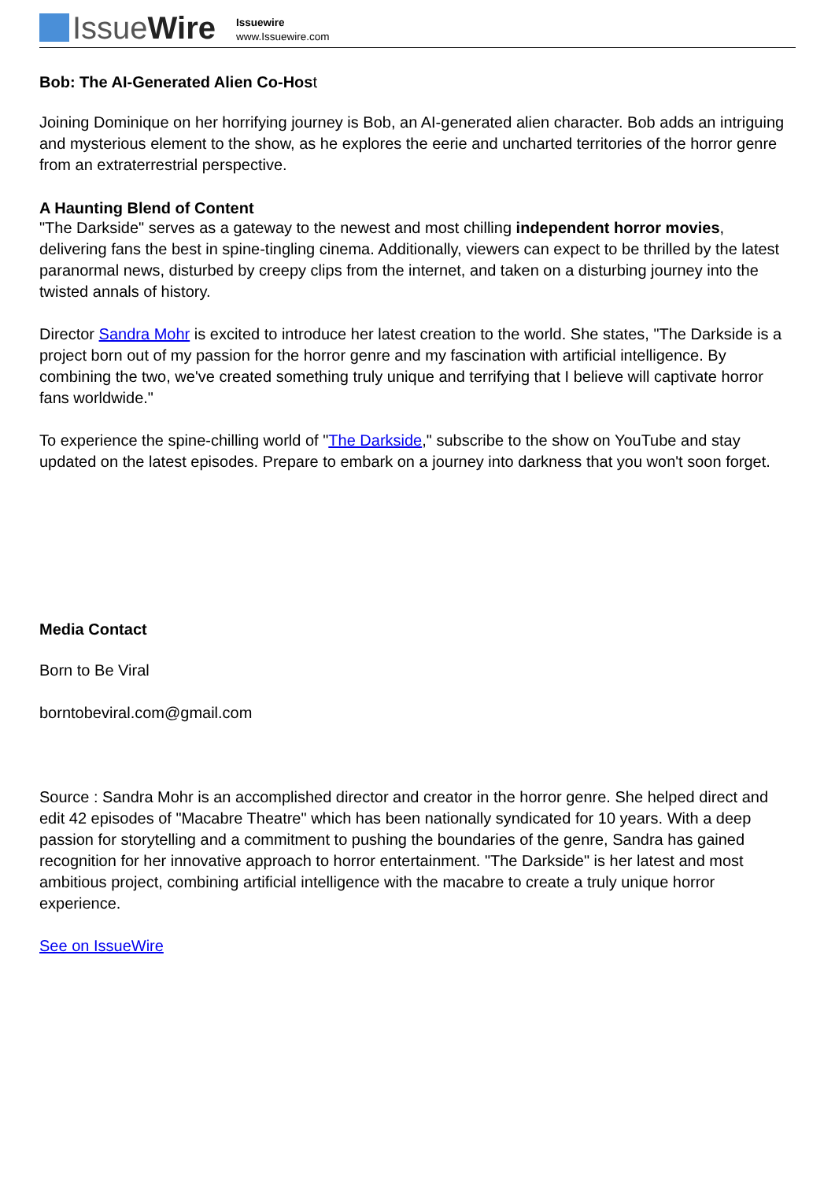IssueWire
Issuewire
www.Issuewire.com
Bob: The AI-Generated Alien Co-Host
Joining Dominique on her horrifying journey is Bob, an AI-generated alien character. Bob adds an intriguing and mysterious element to the show, as he explores the eerie and uncharted territories of the horror genre from an extraterrestrial perspective.
A Haunting Blend of Content
"The Darkside" serves as a gateway to the newest and most chilling independent horror movies, delivering fans the best in spine-tingling cinema. Additionally, viewers can expect to be thrilled by the latest paranormal news, disturbed by creepy clips from the internet, and taken on a disturbing journey into the twisted annals of history.
Director Sandra Mohr is excited to introduce her latest creation to the world. She states, "The Darkside is a project born out of my passion for the horror genre and my fascination with artificial intelligence. By combining the two, we've created something truly unique and terrifying that I believe will captivate horror fans worldwide."
To experience the spine-chilling world of "The Darkside," subscribe to the show on YouTube and stay updated on the latest episodes. Prepare to embark on a journey into darkness that you won't soon forget.
Media Contact
Born to Be Viral
borntobeviral.com@gmail.com
Source : Sandra Mohr is an accomplished director and creator in the horror genre. She helped direct and edit 42 episodes of "Macabre Theatre" which has been nationally syndicated for 10 years. With a deep passion for storytelling and a commitment to pushing the boundaries of the genre, Sandra has gained recognition for her innovative approach to horror entertainment. "The Darkside" is her latest and most ambitious project, combining artificial intelligence with the macabre to create a truly unique horror experience.
See on IssueWire